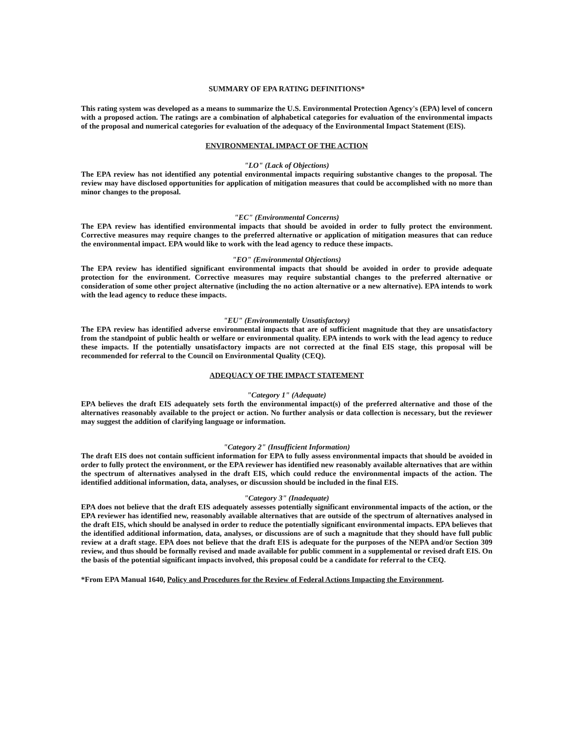SUMMARY OF EPA RATING DEFINITIONS*
This rating system was developed as a means to summarize the U.S. Environmental Protection Agency's (EPA) level of concern with a proposed action. The ratings are a combination of alphabetical categories for evaluation of the environmental impacts of the proposal and numerical categories for evaluation of the adequacy of the Environmental Impact Statement (EIS).
ENVIRONMENTAL IMPACT OF THE ACTION
"LO" (Lack of Objections)
The EPA review has not identified any potential environmental impacts requiring substantive changes to the proposal. The review may have disclosed opportunities for application of mitigation measures that could be accomplished with no more than minor changes to the proposal.
"EC" (Environmental Concerns)
The EPA review has identified environmental impacts that should be avoided in order to fully protect the environment. Corrective measures may require changes to the preferred alternative or application of mitigation measures that can reduce the environmental impact. EPA would like to work with the lead agency to reduce these impacts.
"EO" (Environmental Objections)
The EPA review has identified significant environmental impacts that should be avoided in order to provide adequate protection for the environment. Corrective measures may require substantial changes to the preferred alternative or consideration of some other project alternative (including the no action alternative or a new alternative). EPA intends to work with the lead agency to reduce these impacts.
"EU" (Environmentally Unsatisfactory)
The EPA review has identified adverse environmental impacts that are of sufficient magnitude that they are unsatisfactory from the standpoint of public health or welfare or environmental quality. EPA intends to work with the lead agency to reduce these impacts. If the potentially unsatisfactory impacts are not corrected at the final EIS stage, this proposal will be recommended for referral to the Council on Environmental Quality (CEQ).
ADEQUACY OF THE IMPACT STATEMENT
"Category 1" (Adequate)
EPA believes the draft EIS adequately sets forth the environmental impact(s) of the preferred alternative and those of the alternatives reasonably available to the project or action. No further analysis or data collection is necessary, but the reviewer may suggest the addition of clarifying language or information.
"Category 2" (Insufficient Information)
The draft EIS does not contain sufficient information for EPA to fully assess environmental impacts that should be avoided in order to fully protect the environment, or the EPA reviewer has identified new reasonably available alternatives that are within the spectrum of alternatives analysed in the draft EIS, which could reduce the environmental impacts of the action. The identified additional information, data, analyses, or discussion should be included in the final EIS.
"Category 3" (Inadequate)
EPA does not believe that the draft EIS adequately assesses potentially significant environmental impacts of the action, or the EPA reviewer has identified new, reasonably available alternatives that are outside of the spectrum of alternatives analysed in the draft EIS, which should be analysed in order to reduce the potentially significant environmental impacts. EPA believes that the identified additional information, data, analyses, or discussions are of such a magnitude that they should have full public review at a draft stage. EPA does not believe that the draft EIS is adequate for the purposes of the NEPA and/or Section 309 review, and thus should be formally revised and made available for public comment in a supplemental or revised draft EIS. On the basis of the potential significant impacts involved, this proposal could be a candidate for referral to the CEQ.
*From EPA Manual 1640, Policy and Procedures for the Review of Federal Actions Impacting the Environment.